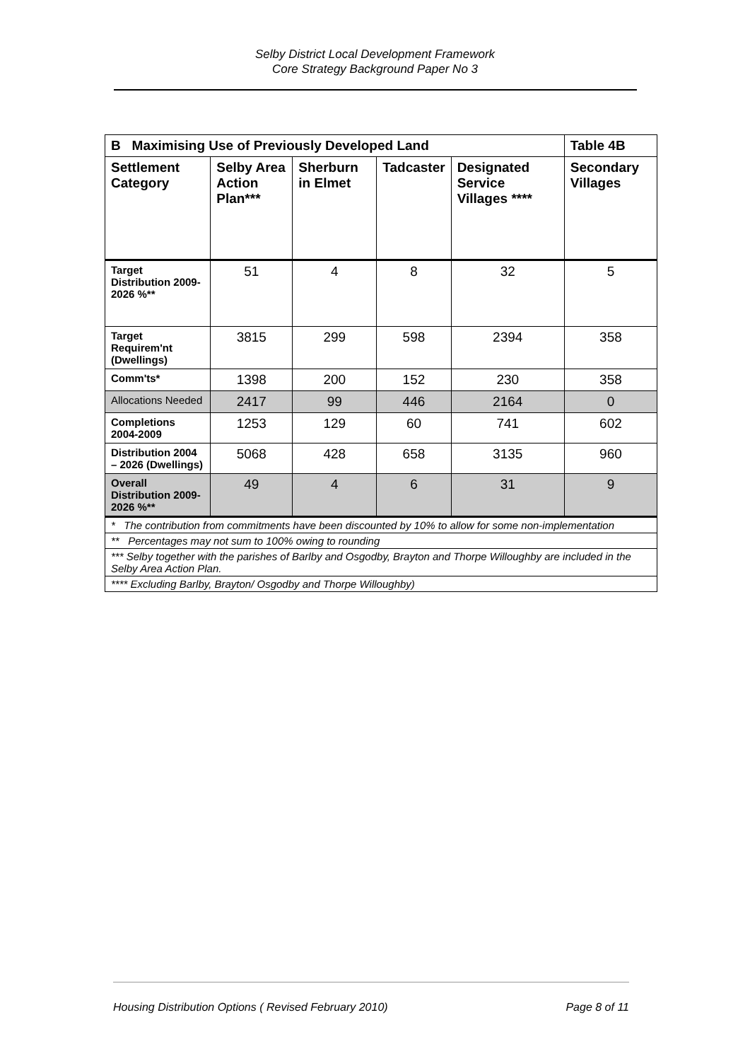Selby District Local Development Framework
Core Strategy Background Paper No 3
| B Maximising Use of Previously Developed Land | | | | | Table 4B |
| Settlement Category | Selby Area Action Plan*** | Sherburn in Elmet | Tadcaster | Designated Service Villages **** | Secondary Villages |
| Target Distribution 2009-2026 %** | 51 | 4 | 8 | 32 | 5 |
| Target Requirem'nt (Dwellings) | 3815 | 299 | 598 | 2394 | 358 |
| Comm'ts* | 1398 | 200 | 152 | 230 | 358 |
| Allocations Needed | 2417 | 99 | 446 | 2164 | 0 |
| Completions 2004-2009 | 1253 | 129 | 60 | 741 | 602 |
| Distribution 2004 – 2026 (Dwellings) | 5068 | 428 | 658 | 3135 | 960 |
| Overall Distribution 2009-2026 %** | 49 | 4 | 6 | 31 | 9 |
| * The contribution from commitments have been discounted by 10% to allow for some non-implementation | | | | | |
| ** Percentages may not sum to 100% owing to rounding | | | | | |
| *** Selby together with the parishes of Barlby and Osgodby, Brayton and Thorpe Willoughby are included in the Selby Area Action Plan. | | | | | |
| **** Excluding Barlby, Brayton/ Osgodby and Thorpe Willoughby) | | | | | |
Housing Distribution Options ( Revised February 2010) Page 8 of 11